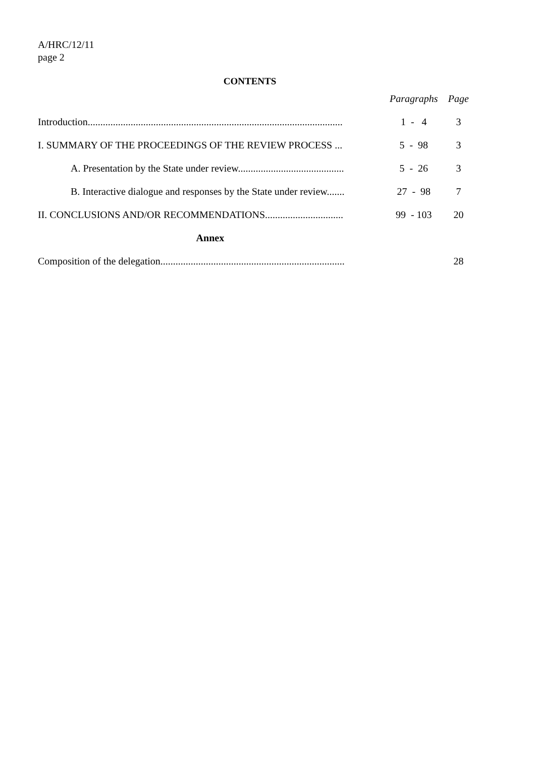A/HRC/12/11
page 2
CONTENTS
| | Paragraphs | Page |
| --- | --- | --- |
| Introduction..................................................................................................... | 1 - 4 | 3 |
| I. SUMMARY OF THE PROCEEDINGS OF THE REVIEW PROCESS ... | 5 - 98 | 3 |
| A. Presentation by the State under review.......................................... | 5 - 26 | 3 |
| B. Interactive dialogue and responses by the State under review....... | 27 - 98 | 7 |
| II. CONCLUSIONS AND/OR RECOMMENDATIONS............................... | 99 - 103 | 20 |
| Annex | | |
| Composition of the delegation......................................................................... | | 28 |